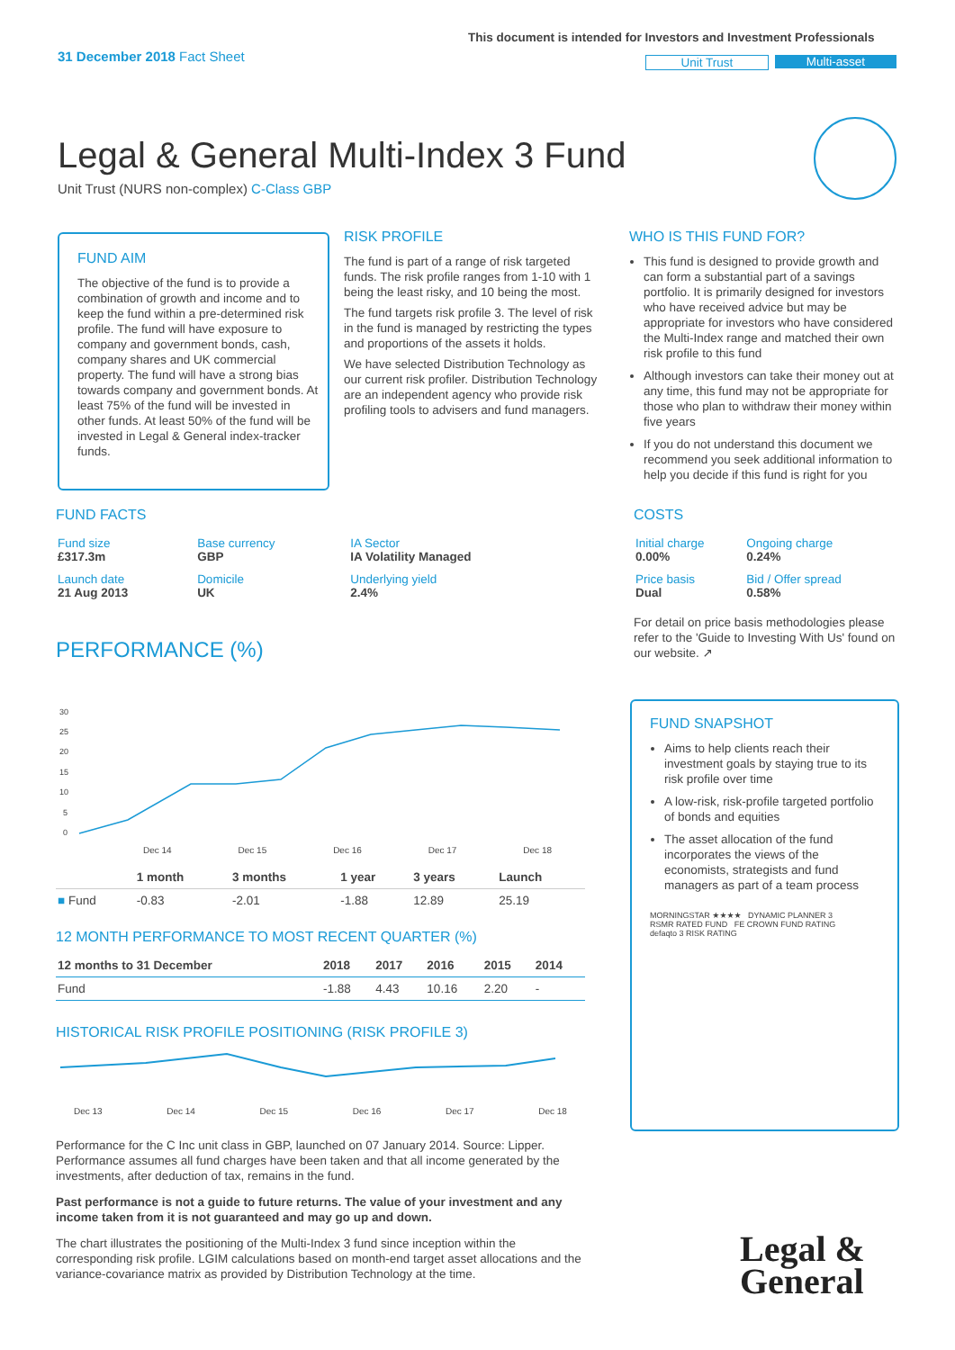31 December 2018 Fact Sheet
This document is intended for Investors and Investment Professionals
Unit Trust Multi-asset
Legal & General Multi-Index 3 Fund
Unit Trust (NURS non-complex) C-Class GBP
FUND AIM
The objective of the fund is to provide a combination of growth and income and to keep the fund within a pre-determined risk profile. The fund will have exposure to company and government bonds, cash, company shares and UK commercial property. The fund will have a strong bias towards company and government bonds. At least 75% of the fund will be invested in other funds. At least 50% of the fund will be invested in Legal & General index-tracker funds.
RISK PROFILE
The fund is part of a range of risk targeted funds. The risk profile ranges from 1-10 with 1 being the least risky, and 10 being the most.
The fund targets risk profile 3. The level of risk in the fund is managed by restricting the types and proportions of the assets it holds.
We have selected Distribution Technology as our current risk profiler. Distribution Technology are an independent agency who provide risk profiling tools to advisers and fund managers.
WHO IS THIS FUND FOR?
This fund is designed to provide growth and can form a substantial part of a savings portfolio. It is primarily designed for investors who have received advice but may be appropriate for investors who have considered the Multi-Index range and matched their own risk profile to this fund
Although investors can take their money out at any time, this fund may not be appropriate for those who plan to withdraw their money within five years
If you do not understand this document we recommend you seek additional information to help you decide if this fund is right for you
FUND FACTS
| Fund size £317.3m | Base currency GBP | IA Sector IA Volatility Managed |
| Launch date 21 Aug 2013 | Domicile UK | Underlying yield 2.4% |
COSTS
| Initial charge 0.00% | Ongoing charge 0.24% |
| Price basis Dual | Bid / Offer spread 0.58% |
For detail on price basis methodologies please refer to the 'Guide to Investing With Us' found on our website. ↗
PERFORMANCE (%)
30
25
20
15
10
5
0
Dec 14 Dec 15 Dec 16 Dec 17 Dec 18
| | 1 month | 3 months | 1 year | 3 years | Launch |
| --- | --- | --- | --- | --- | --- |
| ■ Fund | -0.83 | -2.01 | -1.88 | 12.89 | 25.19 |
12 MONTH PERFORMANCE TO MOST RECENT QUARTER (%)
| 12 months to 31 December | 2018 | 2017 | 2016 | 2015 | 2014 |
| --- | --- | --- | --- | --- | --- |
| Fund | -1.88 | 4.43 | 10.16 | 2.20 | - |
HISTORICAL RISK PROFILE POSITIONING (RISK PROFILE 3)
Dec 13 Dec 14 Dec 15 Dec 16 Dec 17 Dec 18
Performance for the C Inc unit class in GBP, launched on 07 January 2014. Source: Lipper. Performance assumes all fund charges have been taken and that all income generated by the investments, after deduction of tax, remains in the fund.
Past performance is not a guide to future returns. The value of your investment and any income taken from it is not guaranteed and may go up and down.
The chart illustrates the positioning of the Multi-Index 3 fund since inception within the corresponding risk profile. LGIM calculations based on month-end target asset allocations and the variance-covariance matrix as provided by Distribution Technology at the time.
FUND SNAPSHOT
Aims to help clients reach their investment goals by staying true to its risk profile over time
A low-risk, risk-profile targeted portfolio of bonds and equities
The asset allocation of the fund incorporates the views of the economists, strategists and fund managers as part of a team process
MORNINGSTAR ★★★★ DYNAMIC PLANNER 3
RSMR RATED FUND FE CROWN FUND RATING
defaqto 3 RISK RATING
Legal &
General